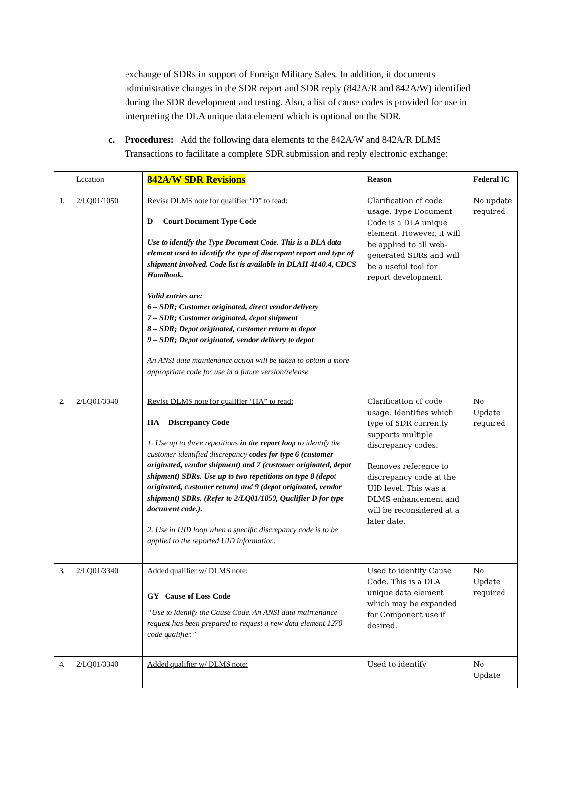exchange of SDRs in support of Foreign Military Sales. In addition, it documents administrative changes in the SDR report and SDR reply (842A/R and 842A/W) identified during the SDR development and testing. Also, a list of cause codes is provided for use in interpreting the DLA unique data element which is optional on the SDR.
c. Procedures: Add the following data elements to the 842A/W and 842A/R DLMS Transactions to facilitate a complete SDR submission and reply electronic exchange:
| | Location | 842A/W SDR Revisions | Reason | Federal IC |
| 1. | 2/LQ01/1050 | Revise DLMS note for qualifier “D” to read: D Court Document Type Code Use to identify the Type Document Code. This is a DLA data element used to identify the type of discrepant report and type of shipment involved. Code list is available in DLAH 4140.4, CDCS Handbook. Valid entries are: 6 – SDR; Customer originated, direct vendor delivery 7 – SDR; Customer originated, depot shipment 8 – SDR; Depot originated, customer return to depot 9 – SDR; Depot originated, vendor delivery to depot An ANSI data maintenance action will be taken to obtain a more appropriate code for use in a future version/release | Clarification of code usage. Type Document Code is a DLA unique element. However, it will be applied to all web-generated SDRs and will be a useful tool for report development. | No update required |
| 2. | 2/LQ01/3340 | Revise DLMS note for qualifier “HA” to read: HA Discrepancy Code 1. Use up to three repetitions in the report loop to identify the customer identified discrepancy codes for type 6 (customer originated, vendor shipment) and 7 (customer originated, depot shipment) SDRs. Use up to two repetitions on type 8 (depot originated, customer return) and 9 (depot originated, vendor shipment) SDRs. (Refer to 2/LQ01/1050, Qualifier D for type document code.). 2. Use in UID loop when a specific discrepancy code is to be applied to the reported UID information. | Clarification of code usage. Identifies which type of SDR currently supports multiple discrepancy codes. Removes reference to discrepancy code at the UID level. This was a DLMS enhancement and will be reconsidered at a later date. | No Update required |
| 3. | 2/LQ01/3340 | Added qualifier w/ DLMS note: GY Cause of Loss Code “Use to identify the Cause Code. An ANSI data maintenance request has been prepared to request a new data element 1270 code qualifier.” | Used to identify Cause Code. This is a DLA unique data element which may be expanded for Component use if desired. | No Update required |
| 4. | 2/LQ01/3340 | Added qualifier w/ DLMS note: | Used to identify | No Update |